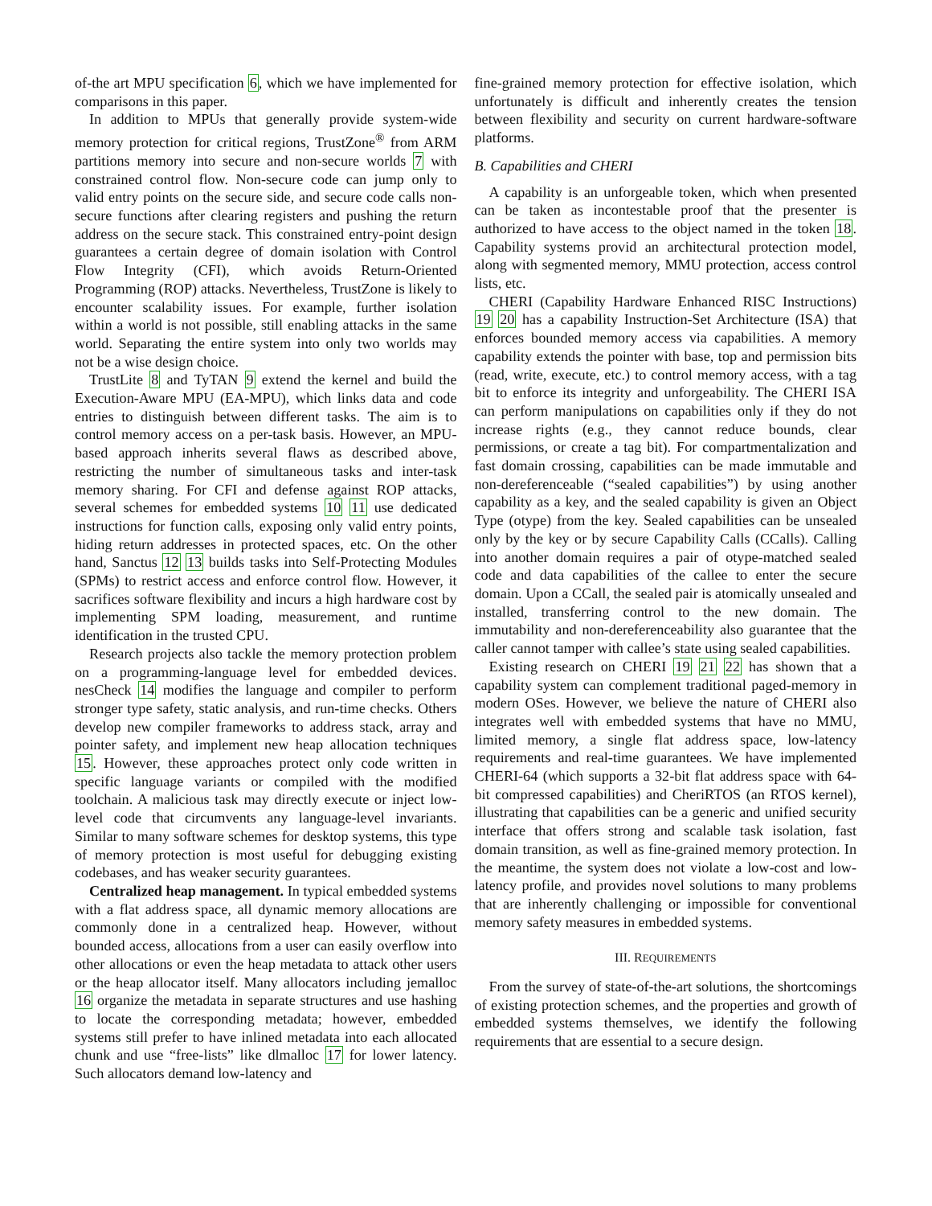of-the art MPU specification 6, which we have implemented for comparisons in this paper.
In addition to MPUs that generally provide system-wide memory protection for critical regions, TrustZone<sup>®</sup> from ARM partitions memory into secure and non-secure worlds 7 with constrained control flow. Non-secure code can jump only to valid entry points on the secure side, and secure code calls non-secure functions after clearing registers and pushing the return address on the secure stack. This constrained entry-point design guarantees a certain degree of domain isolation with Control Flow Integrity (CFI), which avoids Return-Oriented Programming (ROP) attacks. Nevertheless, TrustZone is likely to encounter scalability issues. For example, further isolation within a world is not possible, still enabling attacks in the same world. Separating the entire system into only two worlds may not be a wise design choice.
TrustLite 8 and TyTAN 9 extend the kernel and build the Execution-Aware MPU (EA-MPU), which links data and code entries to distinguish between different tasks. The aim is to control memory access on a per-task basis. However, an MPU-based approach inherits several flaws as described above, restricting the number of simultaneous tasks and inter-task memory sharing. For CFI and defense against ROP attacks, several schemes for embedded systems 10 11 use dedicated instructions for function calls, exposing only valid entry points, hiding return addresses in protected spaces, etc. On the other hand, Sanctus 12 13 builds tasks into Self-Protecting Modules (SPMs) to restrict access and enforce control flow. However, it sacrifices software flexibility and incurs a high hardware cost by implementing SPM loading, measurement, and runtime identification in the trusted CPU.
Research projects also tackle the memory protection problem on a programming-language level for embedded devices. nesCheck 14 modifies the language and compiler to perform stronger type safety, static analysis, and run-time checks. Others develop new compiler frameworks to address stack, array and pointer safety, and implement new heap allocation techniques 15. However, these approaches protect only code written in specific language variants or compiled with the modified toolchain. A malicious task may directly execute or inject low-level code that circumvents any language-level invariants. Similar to many software schemes for desktop systems, this type of memory protection is most useful for debugging existing codebases, and has weaker security guarantees.
Centralized heap management. In typical embedded systems with a flat address space, all dynamic memory allocations are commonly done in a centralized heap. However, without bounded access, allocations from a user can easily overflow into other allocations or even the heap metadata to attack other users or the heap allocator itself. Many allocators including jemalloc 16 organize the metadata in separate structures and use hashing to locate the corresponding metadata; however, embedded systems still prefer to have inlined metadata into each allocated chunk and use “free-lists” like dlmalloc 17 for lower latency. Such allocators demand low-latency and
fine-grained memory protection for effective isolation, which unfortunately is difficult and inherently creates the tension between flexibility and security on current hardware-software platforms.
B. Capabilities and CHERI
A capability is an unforgeable token, which when presented can be taken as incontestable proof that the presenter is authorized to have access to the object named in the token 18. Capability systems provid an architectural protection model, along with segmented memory, MMU protection, access control lists, etc.
CHERI (Capability Hardware Enhanced RISC Instructions) 19 20 has a capability Instruction-Set Architecture (ISA) that enforces bounded memory access via capabilities. A memory capability extends the pointer with base, top and permission bits (read, write, execute, etc.) to control memory access, with a tag bit to enforce its integrity and unforgeability. The CHERI ISA can perform manipulations on capabilities only if they do not increase rights (e.g., they cannot reduce bounds, clear permissions, or create a tag bit). For compartmentalization and fast domain crossing, capabilities can be made immutable and non-dereferenceable (“sealed capabilities”) by using another capability as a key, and the sealed capability is given an Object Type (otype) from the key. Sealed capabilities can be unsealed only by the key or by secure Capability Calls (CCalls). Calling into another domain requires a pair of otype-matched sealed code and data capabilities of the callee to enter the secure domain. Upon a CCall, the sealed pair is atomically unsealed and installed, transferring control to the new domain. The immutability and non-dereferenceability also guarantee that the caller cannot tamper with callee’s state using sealed capabilities.
Existing research on CHERI 19 21 22 has shown that a capability system can complement traditional paged-memory in modern OSes. However, we believe the nature of CHERI also integrates well with embedded systems that have no MMU, limited memory, a single flat address space, low-latency requirements and real-time guarantees. We have implemented CHERI-64 (which supports a 32-bit flat address space with 64-bit compressed capabilities) and CheriRTOS (an RTOS kernel), illustrating that capabilities can be a generic and unified security interface that offers strong and scalable task isolation, fast domain transition, as well as fine-grained memory protection. In the meantime, the system does not violate a low-cost and low-latency profile, and provides novel solutions to many problems that are inherently challenging or impossible for conventional memory safety measures in embedded systems.
III. REQUIREMENTS
From the survey of state-of-the-art solutions, the shortcomings of existing protection schemes, and the properties and growth of embedded systems themselves, we identify the following requirements that are essential to a secure design.